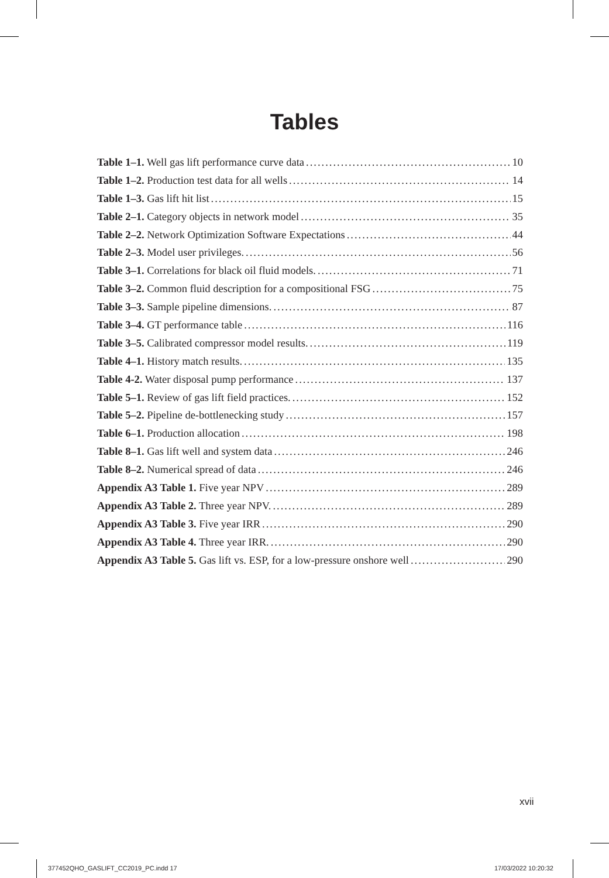Tables
Table 1–1. Well gas lift performance curve data 10
Table 1–2. Production test data for all wells 14
Table 1–3. Gas lift hit list 15
Table 2–1. Category objects in network model 35
Table 2–2. Network Optimization Software Expectations 44
Table 2–3. Model user privileges. 56
Table 3–1. Correlations for black oil fluid models. 71
Table 3–2. Common fluid description for a compositional FSG 75
Table 3–3. Sample pipeline dimensions. 87
Table 3–4. GT performance table 116
Table 3–5. Calibrated compressor model results. 119
Table 4–1. History match results. 135
Table 4-2. Water disposal pump performance 137
Table 5–1. Review of gas lift field practices. 152
Table 5–2. Pipeline de-bottlenecking study 157
Table 6–1. Production allocation 198
Table 8–1. Gas lift well and system data 246
Table 8–2. Numerical spread of data 246
Appendix A3 Table 1. Five year NPV 289
Appendix A3 Table 2. Three year NPV. 289
Appendix A3 Table 3. Five year IRR 290
Appendix A3 Table 4. Three year IRR. 290
Appendix A3 Table 5. Gas lift vs. ESP, for a low-pressure onshore well 290
xvii
377452QHO_GASLIFT_CC2019_PC.indd 17
17/03/2022 10:20:32